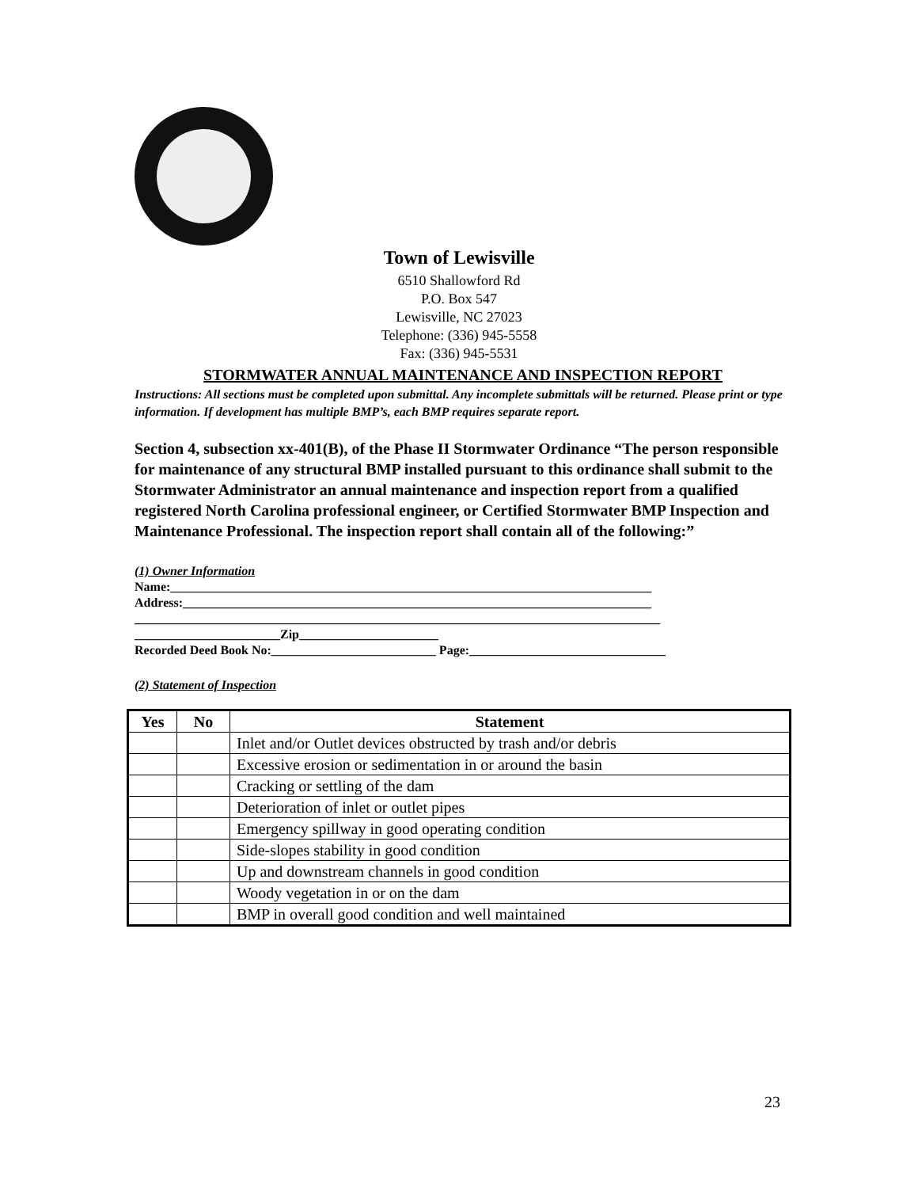Town of Lewisville
6510 Shallowford Rd
P.O. Box 547
Lewisville, NC 27023
Telephone: (336) 945-5558
Fax: (336) 945-5531
STORMWATER ANNUAL MAINTENANCE AND INSPECTION REPORT
Instructions: All sections must be completed upon submittal. Any incomplete submittals will be returned. Please print or type information. If development has multiple BMP’s, each BMP requires separate report.
Section 4, subsection xx-401(B), of the Phase II Stormwater Ordinance “The person responsible for maintenance of any structural BMP installed pursuant to this ordinance shall submit to the Stormwater Administrator an annual maintenance and inspection report from a qualified registered North Carolina professional engineer, or Certified Stormwater BMP Inspection and Maintenance Professional. The inspection report shall contain all of the following:”
(1) Owner Information
Name:____________________________________________________________________________
Address:__________________________________________________________________________
___________________________________________________________________________________
_______________________Zip______________________
Recorded Deed Book No:__________________________ Page:_______________________________
(2) Statement of Inspection
| Yes | No | Statement |
| --- | --- | --- |
| | | Inlet and/or Outlet devices obstructed by trash and/or debris |
| | | Excessive erosion or sedimentation in or around the basin |
| | | Cracking or settling of the dam |
| | | Deterioration of inlet or outlet pipes |
| | | Emergency spillway in good operating condition |
| | | Side-slopes stability in good condition |
| | | Up and downstream channels in good condition |
| | | Woody vegetation in or on the dam |
| | | BMP in overall good condition and well maintained |
23